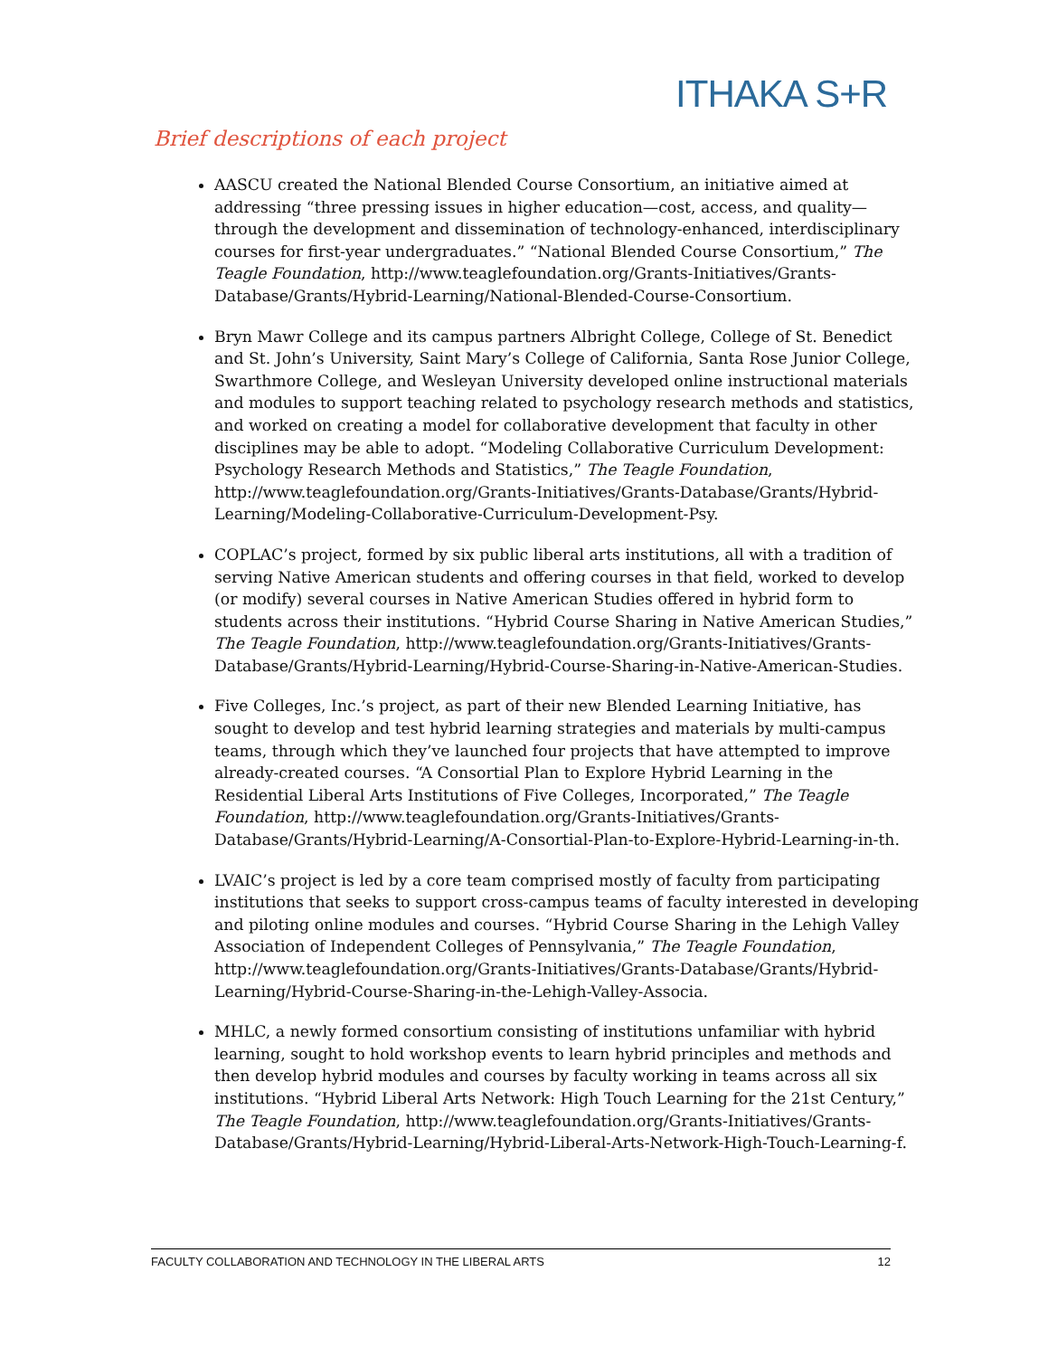ITHAKA S+R
Brief descriptions of each project
AASCU created the National Blended Course Consortium, an initiative aimed at addressing “three pressing issues in higher education—cost, access, and quality—through the development and dissemination of technology-enhanced, interdisciplinary courses for first-year undergraduates.” “National Blended Course Consortium,” The Teagle Foundation, http://www.teaglefoundation.org/Grants-Initiatives/Grants-Database/Grants/Hybrid-Learning/National-Blended-Course-Consortium.
Bryn Mawr College and its campus partners Albright College, College of St. Benedict and St. John’s University, Saint Mary’s College of California, Santa Rose Junior College, Swarthmore College, and Wesleyan University developed online instructional materials and modules to support teaching related to psychology research methods and statistics, and worked on creating a model for collaborative development that faculty in other disciplines may be able to adopt. “Modeling Collaborative Curriculum Development: Psychology Research Methods and Statistics,” The Teagle Foundation, http://www.teaglefoundation.org/Grants-Initiatives/Grants-Database/Grants/Hybrid-Learning/Modeling-Collaborative-Curriculum-Development-Psy.
COPLAC’s project, formed by six public liberal arts institutions, all with a tradition of serving Native American students and offering courses in that field, worked to develop (or modify) several courses in Native American Studies offered in hybrid form to students across their institutions. “Hybrid Course Sharing in Native American Studies,” The Teagle Foundation, http://www.teaglefoundation.org/Grants-Initiatives/Grants-Database/Grants/Hybrid-Learning/Hybrid-Course-Sharing-in-Native-American-Studies.
Five Colleges, Inc.’s project, as part of their new Blended Learning Initiative, has sought to develop and test hybrid learning strategies and materials by multi-campus teams, through which they’ve launched four projects that have attempted to improve already-created courses. “A Consortial Plan to Explore Hybrid Learning in the Residential Liberal Arts Institutions of Five Colleges, Incorporated,” The Teagle Foundation, http://www.teaglefoundation.org/Grants-Initiatives/Grants-Database/Grants/Hybrid-Learning/A-Consortial-Plan-to-Explore-Hybrid-Learning-in-th.
LVAIC’s project is led by a core team comprised mostly of faculty from participating institutions that seeks to support cross-campus teams of faculty interested in developing and piloting online modules and courses. “Hybrid Course Sharing in the Lehigh Valley Association of Independent Colleges of Pennsylvania,” The Teagle Foundation, http://www.teaglefoundation.org/Grants-Initiatives/Grants-Database/Grants/Hybrid-Learning/Hybrid-Course-Sharing-in-the-Lehigh-Valley-Associa.
MHLC, a newly formed consortium consisting of institutions unfamiliar with hybrid learning, sought to hold workshop events to learn hybrid principles and methods and then develop hybrid modules and courses by faculty working in teams across all six institutions. “Hybrid Liberal Arts Network: High Touch Learning for the 21st Century,” The Teagle Foundation, http://www.teaglefoundation.org/Grants-Initiatives/Grants-Database/Grants/Hybrid-Learning/Hybrid-Liberal-Arts-Network-High-Touch-Learning-f.
FACULTY COLLABORATION AND TECHNOLOGY IN THE LIBERAL ARTS 12